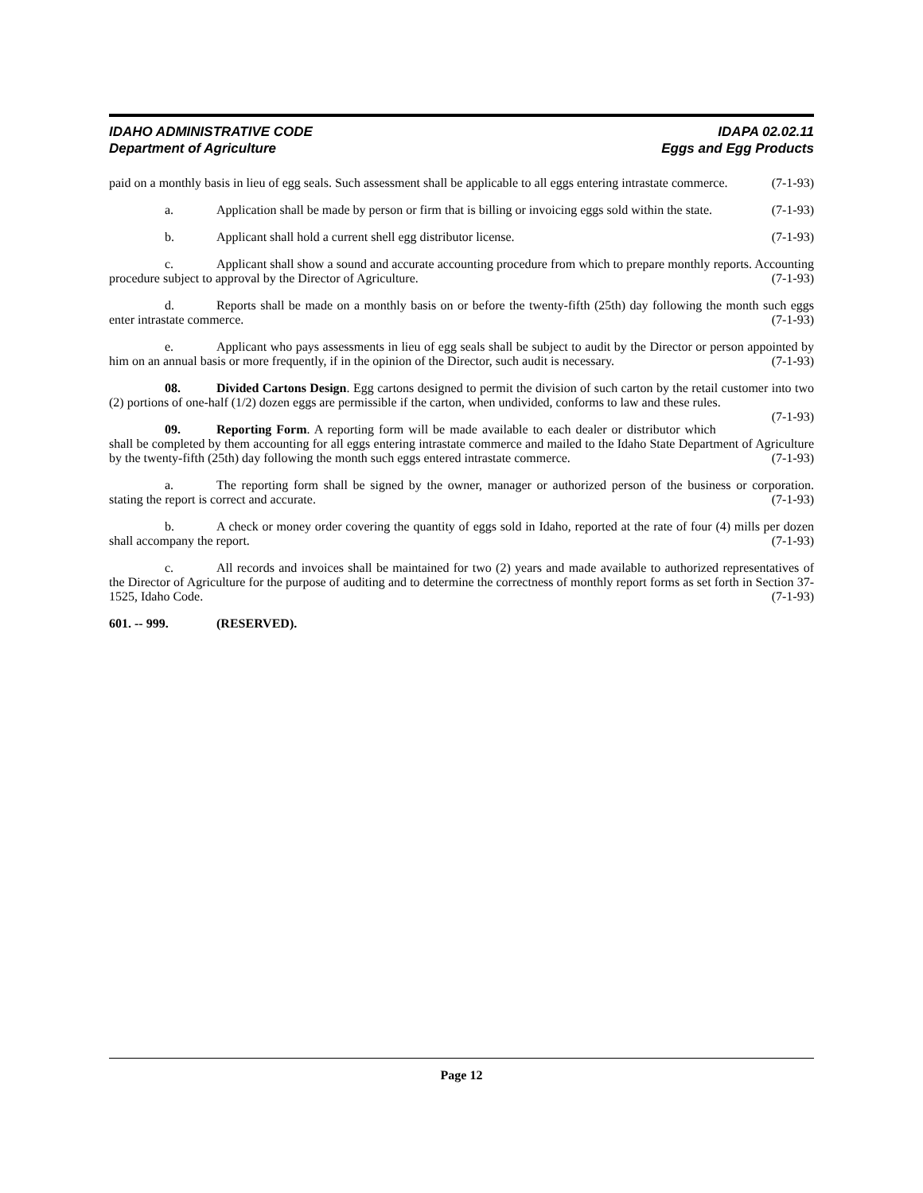IDAHO ADMINISTRATIVE CODE
Department of Agriculture
IDAPA 02.02.11
Eggs and Egg Products
paid on a monthly basis in lieu of egg seals. Such assessment shall be applicable to all eggs entering intrastate commerce. (7-1-93)
a. Application shall be made by person or firm that is billing or invoicing eggs sold within the state. (7-1-93)
b. Applicant shall hold a current shell egg distributor license. (7-1-93)
c. Applicant shall show a sound and accurate accounting procedure from which to prepare monthly reports. Accounting procedure subject to approval by the Director of Agriculture. (7-1-93)
d. Reports shall be made on a monthly basis on or before the twenty-fifth (25th) day following the month such eggs enter intrastate commerce. (7-1-93)
e. Applicant who pays assessments in lieu of egg seals shall be subject to audit by the Director or person appointed by him on an annual basis or more frequently, if in the opinion of the Director, such audit is necessary. (7-1-93)
08. Divided Cartons Design. Egg cartons designed to permit the division of such carton by the retail customer into two (2) portions of one-half (1/2) dozen eggs are permissible if the carton, when undivided, conforms to law and these rules. (7-1-93)
09. Reporting Form. A reporting form will be made available to each dealer or distributor which shall be completed by them accounting for all eggs entering intrastate commerce and mailed to the Idaho State Department of Agriculture by the twenty-fifth (25th) day following the month such eggs entered intrastate commerce. (7-1-93)
a. The reporting form shall be signed by the owner, manager or authorized person of the business or corporation. stating the report is correct and accurate. (7-1-93)
b. A check or money order covering the quantity of eggs sold in Idaho, reported at the rate of four (4) mills per dozen shall accompany the report. (7-1-93)
c. All records and invoices shall be maintained for two (2) years and made available to authorized representatives of the Director of Agriculture for the purpose of auditing and to determine the correctness of monthly report forms as set forth in Section 37-1525, Idaho Code. (7-1-93)
601. -- 999. (RESERVED).
Page 12